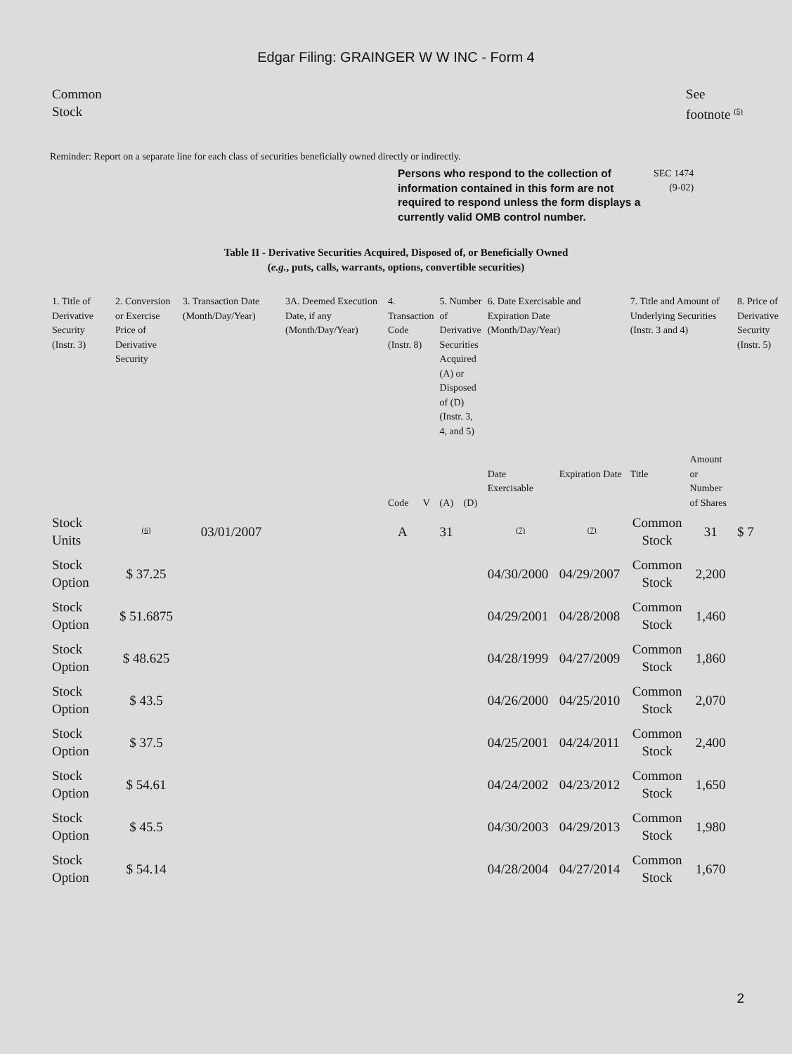Edgar Filing: GRAINGER W W INC - Form 4
Common
Stock
See
footnote <sup>(5)</sup>
Reminder: Report on a separate line for each class of securities beneficially owned directly or indirectly.
Persons who respond to the collection of information contained in this form are not required to respond unless the form displays a currently valid OMB control number.
SEC 1474
(9-02)
Table II - Derivative Securities Acquired, Disposed of, or Beneficially Owned
(e.g., puts, calls, warrants, options, convertible securities)
| 1. Title of Derivative Security (Instr. 3) | 2. Conversion or Exercise Price of Derivative Security | 3. Transaction Date (Month/Day/Year) | 3A. Deemed Execution Date, if any (Month/Day/Year) | 4. Transaction Code (Instr. 8) | | 5. Number of Derivative Securities Acquired (A) or Disposed of (D) (Instr. 3, 4, and 5) | | 6. Date Exercisable and Expiration Date (Month/Day/Year) | | 7. Title and Amount of Underlying Securities (Instr. 3 and 4) | | 8. Price of Derivative Security (Instr. 5) |
| --- | --- | --- | --- | --- | --- | --- | --- | --- | --- | --- | --- | --- |
| | | | | Code | V | (A) | (D) | Date Exercisable | Expiration Date | Title | Amount or Number of Shares | |
| Stock Units | <sup>(6)</sup> | 03/01/2007 | | A | | 31 | | <sup>(7)</sup> | <sup>(7)</sup> | Common Stock | 31 | $ 7 |
| Stock Option | $ 37.25 | | | | | | | 04/30/2000 | 04/29/2007 | Common Stock | 2,200 | |
| Stock Option | $ 51.6875 | | | | | | | 04/29/2001 | 04/28/2008 | Common Stock | 1,460 | |
| Stock Option | $ 48.625 | | | | | | | 04/28/1999 | 04/27/2009 | Common Stock | 1,860 | |
| Stock Option | $ 43.5 | | | | | | | 04/26/2000 | 04/25/2010 | Common Stock | 2,070 | |
| Stock Option | $ 37.5 | | | | | | | 04/25/2001 | 04/24/2011 | Common Stock | 2,400 | |
| Stock Option | $ 54.61 | | | | | | | 04/24/2002 | 04/23/2012 | Common Stock | 1,650 | |
| Stock Option | $ 45.5 | | | | | | | 04/30/2003 | 04/29/2013 | Common Stock | 1,980 | |
| Stock Option | $ 54.14 | | | | | | | 04/28/2004 | 04/27/2014 | Common Stock | 1,670 | |
2